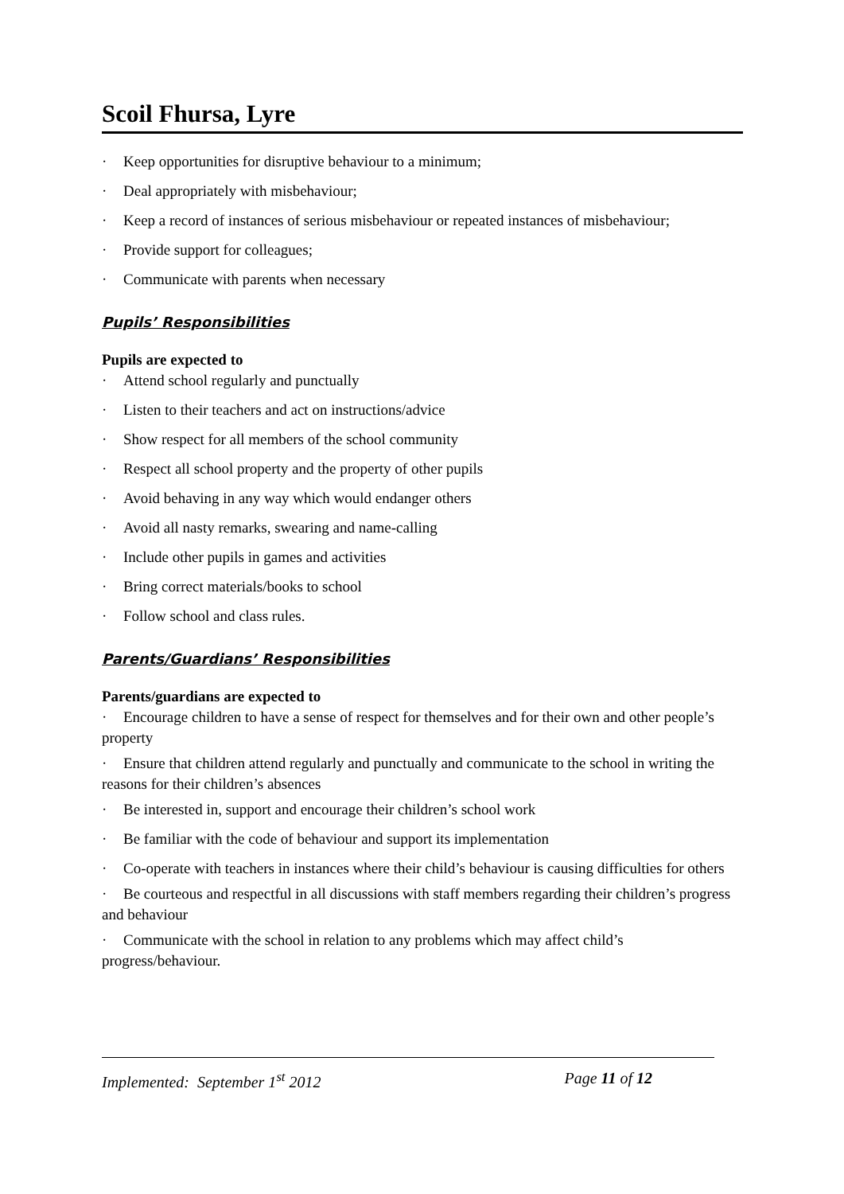Scoil Fhursa, Lyre
· Keep opportunities for disruptive behaviour to a minimum;
· Deal appropriately with misbehaviour;
· Keep a record of instances of serious misbehaviour or repeated instances of misbehaviour;
· Provide support for colleagues;
· Communicate with parents when necessary
Pupils’ Responsibilities
Pupils are expected to
· Attend school regularly and punctually
· Listen to their teachers and act on instructions/advice
· Show respect for all members of the school community
· Respect all school property and the property of other pupils
· Avoid behaving in any way which would endanger others
· Avoid all nasty remarks, swearing and name-calling
· Include other pupils in games and activities
· Bring correct materials/books to school
· Follow school and class rules.
Parents/Guardians’ Responsibilities
Parents/guardians are expected to
· Encourage children to have a sense of respect for themselves and for their own and other people’s property
· Ensure that children attend regularly and punctually and communicate to the school in writing the reasons for their children’s absences
· Be interested in, support and encourage their children’s school work
· Be familiar with the code of behaviour and support its implementation
· Co-operate with teachers in instances where their child’s behaviour is causing difficulties for others
· Be courteous and respectful in all discussions with staff members regarding their children’s progress and behaviour
· Communicate with the school in relation to any problems which may affect child’s progress/behaviour.
Implemented: September 1<sup>st</sup> 2012 Page 11 of 12